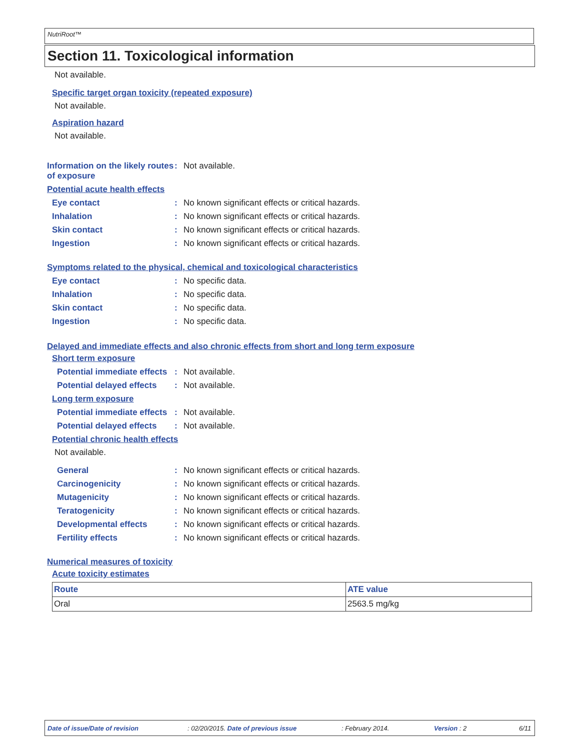NutriRoot™
Section 11. Toxicological information
Not available.
Specific target organ toxicity (repeated exposure)
Not available.
Aspiration hazard
Not available.
Information on the likely routes of exposure
: Not available.
Potential acute health effects
Eye contact : No known significant effects or critical hazards.
Inhalation : No known significant effects or critical hazards.
Skin contact : No known significant effects or critical hazards.
Ingestion : No known significant effects or critical hazards.
Symptoms related to the physical, chemical and toxicological characteristics
Eye contact : No specific data.
Inhalation : No specific data.
Skin contact : No specific data.
Ingestion : No specific data.
Delayed and immediate effects and also chronic effects from short and long term exposure
Short term exposure
Potential immediate effects
: Not available.
Potential delayed effects
: Not available.
Long term exposure
Potential immediate effects
: Not available.
Potential delayed effects
: Not available.
Potential chronic health effects
Not available.
General : No known significant effects or critical hazards.
Carcinogenicity : No known significant effects or critical hazards.
Mutagenicity : No known significant effects or critical hazards.
Teratogenicity : No known significant effects or critical hazards.
Developmental effects : No known significant effects or critical hazards.
Fertility effects : No known significant effects or critical hazards.
Numerical measures of toxicity
Acute toxicity estimates
| Route | ATE value |
| --- | --- |
| Oral | 2563.5 mg/kg |
Date of issue/Date of revision: 02/20/2015. Date of previous issue: February 2014. Version : 2 6/11